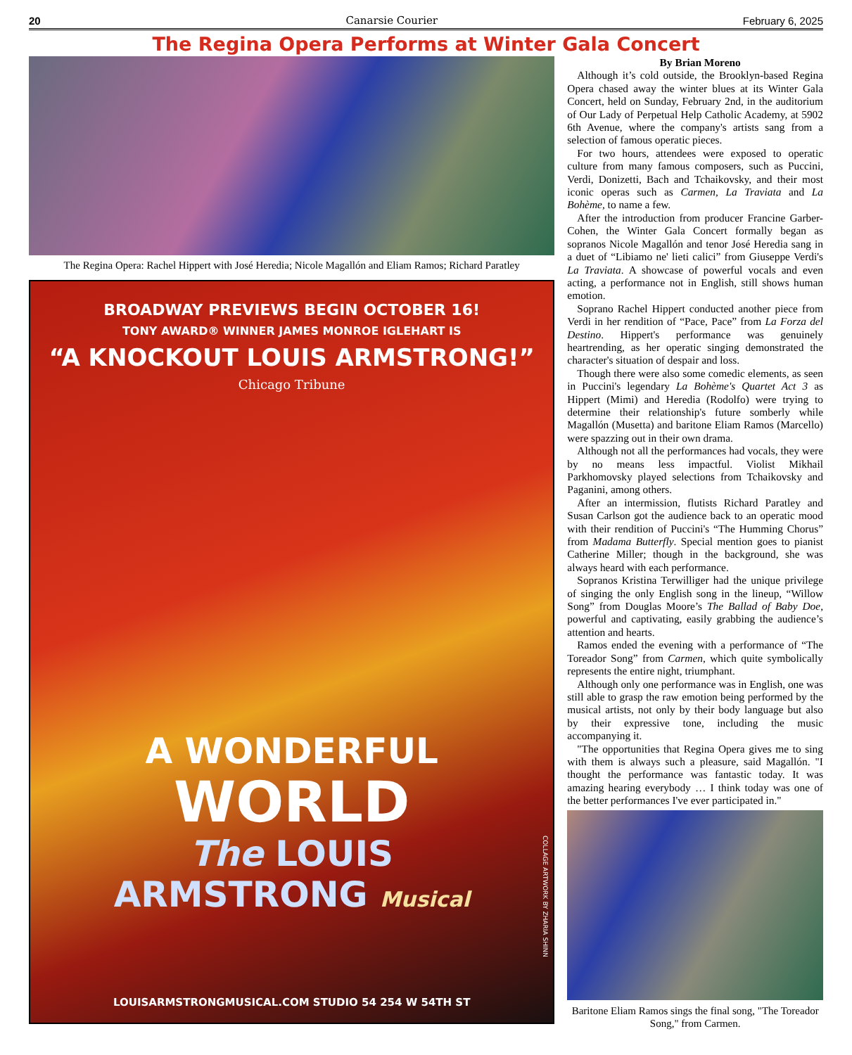20 Canarsie Courier February 6, 2025
The Regina Opera Performs at Winter Gala Concert
The Regina Opera: Rachel Hippert with José Heredia; Nicole Magallón and Eliam Ramos; Richard Paratley
BROADWAY PREVIEWS BEGIN OCTOBER 16!
TONY AWARD® WINNER JAMES MONROE IGLEHART IS
“A KNOCKOUT LOUIS ARMSTRONG!”
Chicago Tribune
A WONDERFUL
WORLD
The LOUIS
ARMSTRONG Musical
COLLAGE ARTWORK BY ZHARIA SHINN
LOUISARMSTRONGMUSICAL.COM STUDIO 54 254 W 54TH ST
By Brian Moreno
Although it’s cold outside, the Brooklyn-based Regina Opera chased away the winter blues at its Winter Gala Concert, held on Sunday, February 2nd, in the auditorium of Our Lady of Perpetual Help Catholic Academy, at 5902 6th Avenue, where the company's artists sang from a selection of famous operatic pieces.
For two hours, attendees were exposed to operatic culture from many famous composers, such as Puccini, Verdi, Donizetti, Bach and Tchaikovsky, and their most iconic operas such as Carmen, La Traviata and La Bohème, to name a few.
After the introduction from producer Francine Garber-Cohen, the Winter Gala Concert formally began as sopranos Nicole Magallón and tenor José Heredia sang in a duet of “Libiamo ne' lieti calici” from Giuseppe Verdi's La Traviata. A showcase of powerful vocals and even acting, a performance not in English, still shows human emotion.
Soprano Rachel Hippert conducted another piece from Verdi in her rendition of “Pace, Pace” from La Forza del Destino. Hippert's performance was genuinely heartrending, as her operatic singing demonstrated the character's situation of despair and loss.
Though there were also some comedic elements, as seen in Puccini's legendary La Bohème's Quartet Act 3 as Hippert (Mimi) and Heredia (Rodolfo) were trying to determine their relationship's future somberly while Magallón (Musetta) and baritone Eliam Ramos (Marcello) were spazzing out in their own drama.
Although not all the performances had vocals, they were by no means less impactful. Violist Mikhail Parkhomovsky played selections from Tchaikovsky and Paganini, among others.
After an intermission, flutists Richard Paratley and Susan Carlson got the audience back to an operatic mood with their rendition of Puccini's “The Humming Chorus” from Madama Butterfly. Special mention goes to pianist Catherine Miller; though in the background, she was always heard with each performance.
Sopranos Kristina Terwilliger had the unique privilege of singing the only English song in the lineup, “Willow Song” from Douglas Moore’s The Ballad of Baby Doe, powerful and captivating, easily grabbing the audience’s attention and hearts.
Ramos ended the evening with a performance of “The Toreador Song” from Carmen, which quite symbolically represents the entire night, triumphant.
Although only one performance was in English, one was still able to grasp the raw emotion being performed by the musical artists, not only by their body language but also by their expressive tone, including the music accompanying it.
"The opportunities that Regina Opera gives me to sing with them is always such a pleasure, said Magallón. "I thought the performance was fantastic today. It was amazing hearing everybody … I think today was one of the better performances I've ever participated in."
Baritone Eliam Ramos sings the final song, "The Toreador Song," from Carmen.